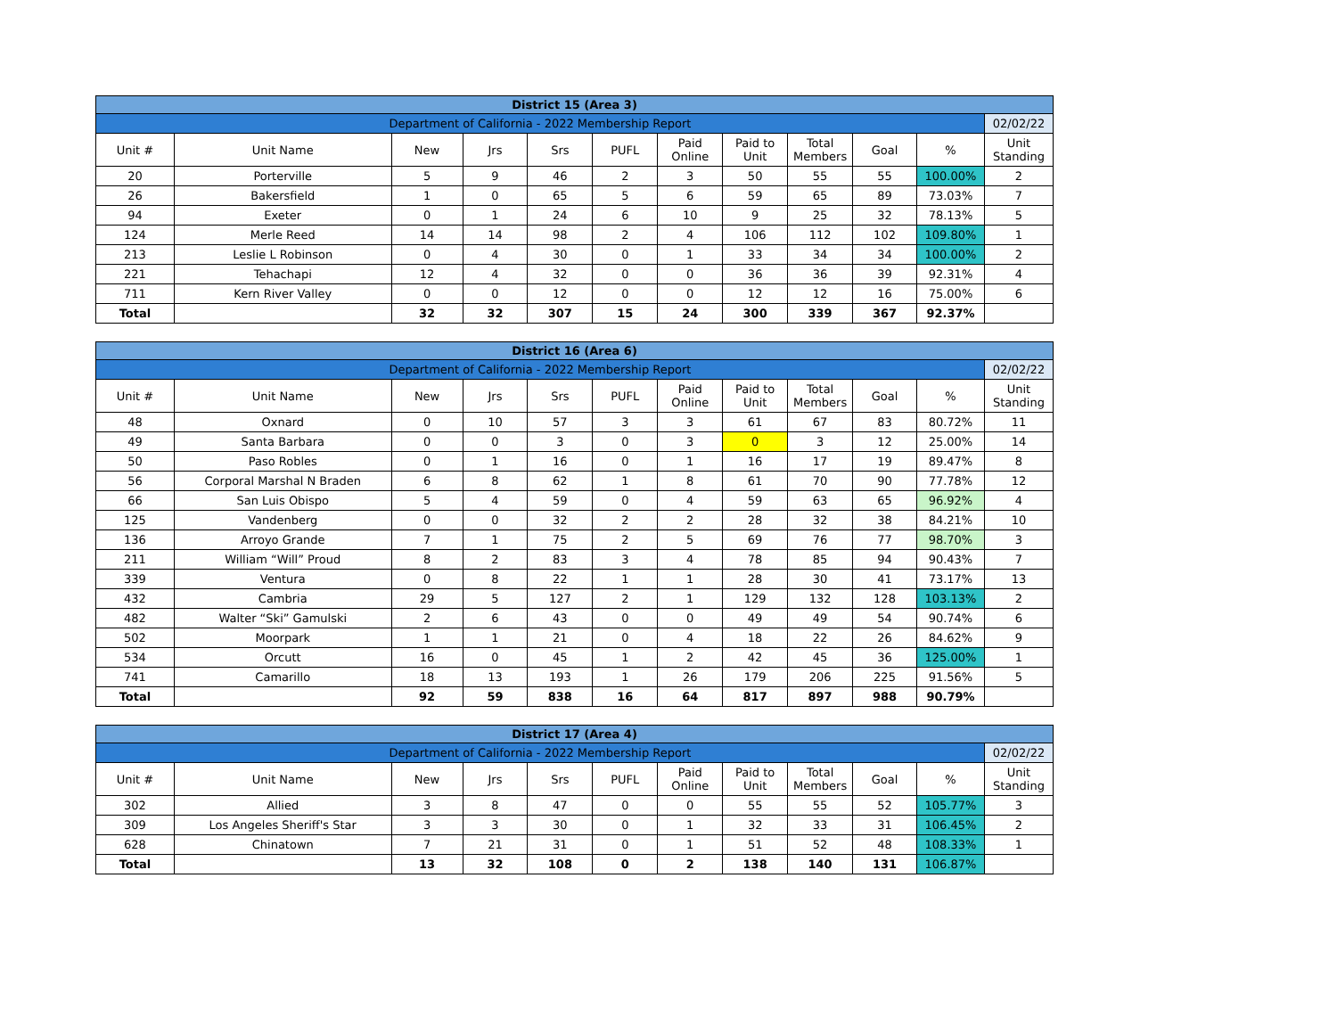| District 15 (Area 3) | | | | | | | | | | | |
| Department of California - 2022 Membership Report | | | | | | | | | | | 02/02/22 |
| Unit # | Unit Name | New | Jrs | Srs | PUFL | Paid Online | Paid to Unit | Total Members | Goal | % | Unit Standing |
| 20 | Porterville | 5 | 9 | 46 | 2 | 3 | 50 | 55 | 55 | 100.00% | 2 |
| 26 | Bakersfield | 1 | 0 | 65 | 5 | 6 | 59 | 65 | 89 | 73.03% | 7 |
| 94 | Exeter | 0 | 1 | 24 | 6 | 10 | 9 | 25 | 32 | 78.13% | 5 |
| 124 | Merle Reed | 14 | 14 | 98 | 2 | 4 | 106 | 112 | 102 | 109.80% | 1 |
| 213 | Leslie L Robinson | 0 | 4 | 30 | 0 | 1 | 33 | 34 | 34 | 100.00% | 2 |
| 221 | Tehachapi | 12 | 4 | 32 | 0 | 0 | 36 | 36 | 39 | 92.31% | 4 |
| 711 | Kern River Valley | 0 | 0 | 12 | 0 | 0 | 12 | 12 | 16 | 75.00% | 6 |
| Total | | 32 | 32 | 307 | 15 | 24 | 300 | 339 | 367 | 92.37% | |
| District 16 (Area 6) | | | | | | | | | | | |
| Department of California - 2022 Membership Report | | | | | | | | | | | 02/02/22 |
| Unit # | Unit Name | New | Jrs | Srs | PUFL | Paid Online | Paid to Unit | Total Members | Goal | % | Unit Standing |
| 48 | Oxnard | 0 | 10 | 57 | 3 | 3 | 61 | 67 | 83 | 80.72% | 11 |
| 49 | Santa Barbara | 0 | 0 | 3 | 0 | 3 | 0 | 3 | 12 | 25.00% | 14 |
| 50 | Paso Robles | 0 | 1 | 16 | 0 | 1 | 16 | 17 | 19 | 89.47% | 8 |
| 56 | Corporal Marshal N Braden | 6 | 8 | 62 | 1 | 8 | 61 | 70 | 90 | 77.78% | 12 |
| 66 | San Luis Obispo | 5 | 4 | 59 | 0 | 4 | 59 | 63 | 65 | 96.92% | 4 |
| 125 | Vandenberg | 0 | 0 | 32 | 2 | 2 | 28 | 32 | 38 | 84.21% | 10 |
| 136 | Arroyo Grande | 7 | 1 | 75 | 2 | 5 | 69 | 76 | 77 | 98.70% | 3 |
| 211 | William “Will” Proud | 8 | 2 | 83 | 3 | 4 | 78 | 85 | 94 | 90.43% | 7 |
| 339 | Ventura | 0 | 8 | 22 | 1 | 1 | 28 | 30 | 41 | 73.17% | 13 |
| 432 | Cambria | 29 | 5 | 127 | 2 | 1 | 129 | 132 | 128 | 103.13% | 2 |
| 482 | Walter “Ski” Gamulski | 2 | 6 | 43 | 0 | 0 | 49 | 49 | 54 | 90.74% | 6 |
| 502 | Moorpark | 1 | 1 | 21 | 0 | 4 | 18 | 22 | 26 | 84.62% | 9 |
| 534 | Orcutt | 16 | 0 | 45 | 1 | 2 | 42 | 45 | 36 | 125.00% | 1 |
| 741 | Camarillo | 18 | 13 | 193 | 1 | 26 | 179 | 206 | 225 | 91.56% | 5 |
| Total | | 92 | 59 | 838 | 16 | 64 | 817 | 897 | 988 | 90.79% | |
| District 17 (Area 4) | | | | | | | | | | | |
| Department of California - 2022 Membership Report | | | | | | | | | | | 02/02/22 |
| Unit # | Unit Name | New | Jrs | Srs | PUFL | Paid Online | Paid to Unit | Total Members | Goal | % | Unit Standing |
| 302 | Allied | 3 | 8 | 47 | 0 | 0 | 55 | 55 | 52 | 105.77% | 3 |
| 309 | Los Angeles Sheriff's Star | 3 | 3 | 30 | 0 | 1 | 32 | 33 | 31 | 106.45% | 2 |
| 628 | Chinatown | 7 | 21 | 31 | 0 | 1 | 51 | 52 | 48 | 108.33% | 1 |
| Total | | 13 | 32 | 108 | 0 | 2 | 138 | 140 | 131 | 106.87% | |